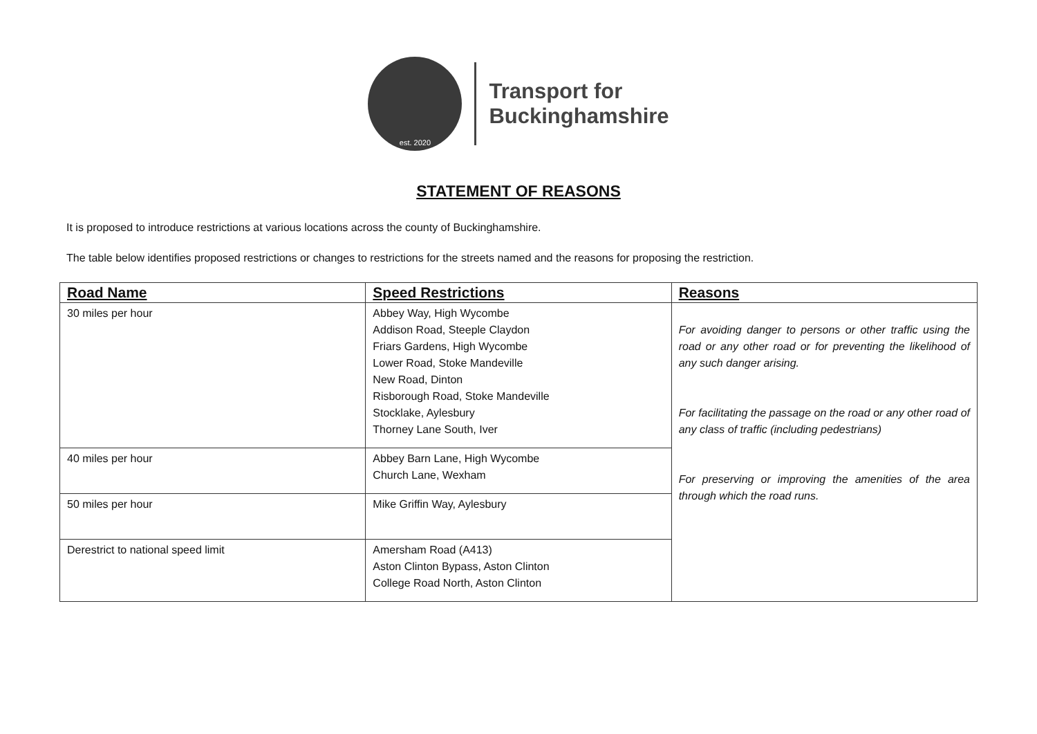est. 2020
Transport for
Buckinghamshire
STATEMENT OF REASONS
It is proposed to introduce restrictions at various locations across the county of Buckinghamshire.
The table below identifies proposed restrictions or changes to restrictions for the streets named and the reasons for proposing the restriction.
| Road Name | Speed Restrictions | Reasons |
| --- | --- | --- |
| 30 miles per hour | Abbey Way, High Wycombe Addison Road, Steeple Claydon Friars Gardens, High Wycombe Lower Road, Stoke Mandeville New Road, Dinton Risborough Road, Stoke Mandeville Stocklake, Aylesbury Thorney Lane South, Iver | For avoiding danger to persons or other traffic using the road or any other road or for preventing the likelihood of any such danger arising. For facilitating the passage on the road or any other road of any class of traffic (including pedestrians) For preserving or improving the amenities of the area through which the road runs. |
| 40 miles per hour | Abbey Barn Lane, High Wycombe Church Lane, Wexham | |
| 50 miles per hour | Mike Griffin Way, Aylesbury | |
| Derestrict to national speed limit | Amersham Road (A413) Aston Clinton Bypass, Aston Clinton College Road North, Aston Clinton | |